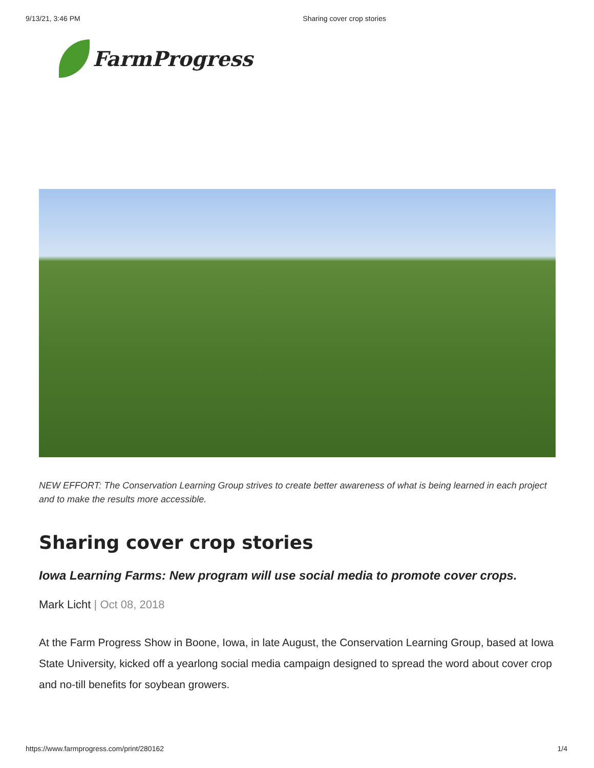9/13/21, 3:46 PM Sharing cover crop stories
FarmProgress
NEW EFFORT: The Conservation Learning Group strives to create better awareness of what is being learned in each project and to make the results more accessible.
Sharing cover crop stories
Iowa Learning Farms: New program will use social media to promote cover crops.
Mark Licht | Oct 08, 2018
At the Farm Progress Show in Boone, Iowa, in late August, the Conservation Learning Group, based at Iowa State University, kicked off a yearlong social media campaign designed to spread the word about cover crop and no-till benefits for soybean growers.
https://www.farmprogress.com/print/280162 1/4